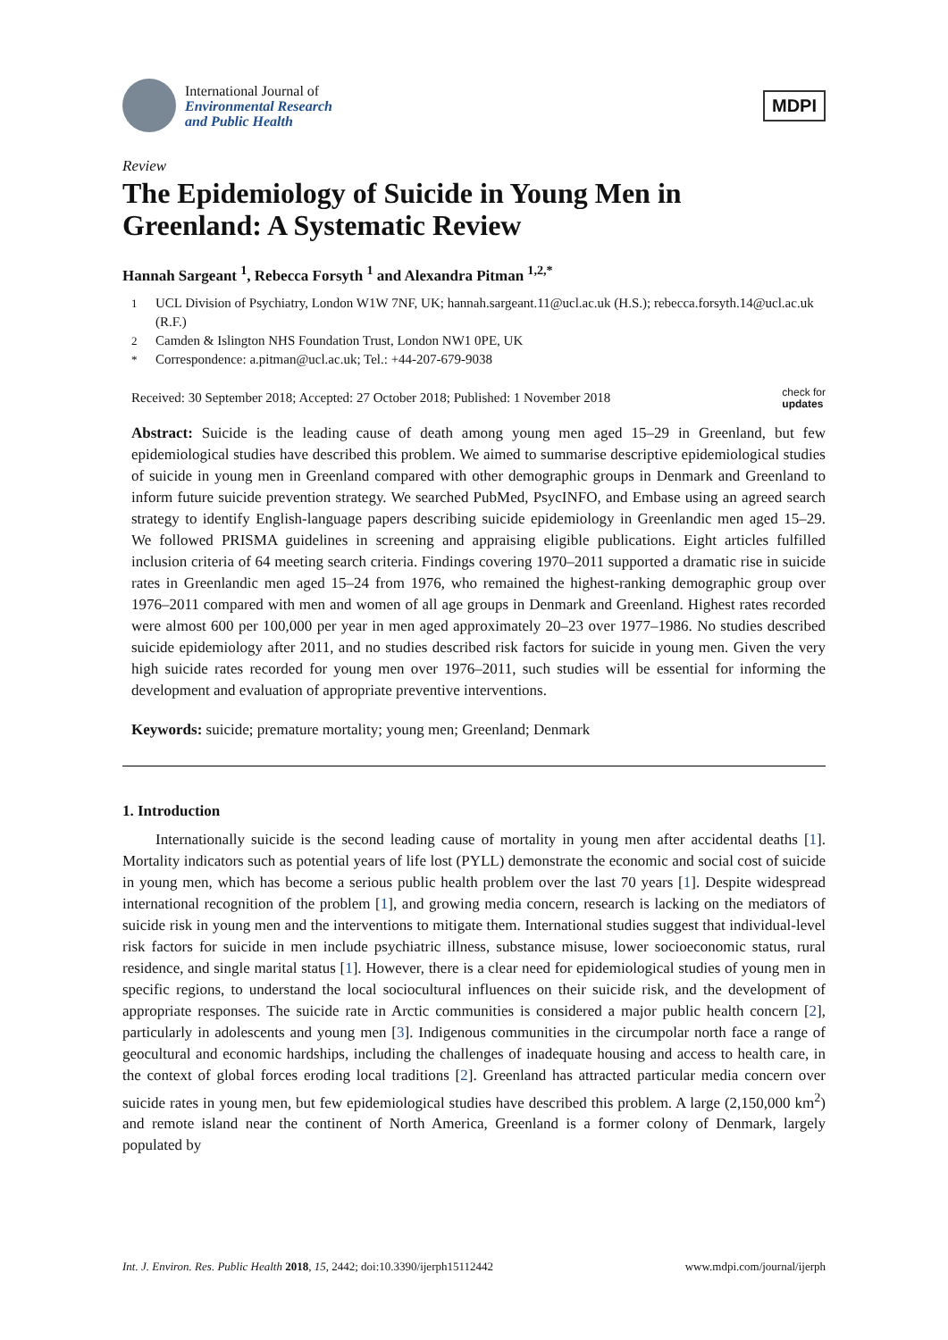International Journal of
Environmental Research
and Public Health
MDPI
Review
The Epidemiology of Suicide in Young Men in Greenland: A Systematic Review
Hannah Sargeant <sup>1</sup>, Rebecca Forsyth <sup>1</sup> and Alexandra Pitman <sup>1,2,*</sup>
1 UCL Division of Psychiatry, London W1W 7NF, UK; hannah.sargeant.11@ucl.ac.uk (H.S.); rebecca.forsyth.14@ucl.ac.uk (R.F.)
2 Camden & Islington NHS Foundation Trust, London NW1 0PE, UK
* Correspondence: a.pitman@ucl.ac.uk; Tel.: +44-207-679-9038
Received: 30 September 2018; Accepted: 27 October 2018; Published: 1 November 2018 check for
updates
Abstract: Suicide is the leading cause of death among young men aged 15–29 in Greenland, but few epidemiological studies have described this problem. We aimed to summarise descriptive epidemiological studies of suicide in young men in Greenland compared with other demographic groups in Denmark and Greenland to inform future suicide prevention strategy. We searched PubMed, PsycINFO, and Embase using an agreed search strategy to identify English-language papers describing suicide epidemiology in Greenlandic men aged 15–29. We followed PRISMA guidelines in screening and appraising eligible publications. Eight articles fulfilled inclusion criteria of 64 meeting search criteria. Findings covering 1970–2011 supported a dramatic rise in suicide rates in Greenlandic men aged 15–24 from 1976, who remained the highest-ranking demographic group over 1976–2011 compared with men and women of all age groups in Denmark and Greenland. Highest rates recorded were almost 600 per 100,000 per year in men aged approximately 20–23 over 1977–1986. No studies described suicide epidemiology after 2011, and no studies described risk factors for suicide in young men. Given the very high suicide rates recorded for young men over 1976–2011, such studies will be essential for informing the development and evaluation of appropriate preventive interventions.
Keywords: suicide; premature mortality; young men; Greenland; Denmark
1. Introduction
Internationally suicide is the second leading cause of mortality in young men after accidental deaths [1]. Mortality indicators such as potential years of life lost (PYLL) demonstrate the economic and social cost of suicide in young men, which has become a serious public health problem over the last 70 years [1]. Despite widespread international recognition of the problem [1], and growing media concern, research is lacking on the mediators of suicide risk in young men and the interventions to mitigate them. International studies suggest that individual-level risk factors for suicide in men include psychiatric illness, substance misuse, lower socioeconomic status, rural residence, and single marital status [1]. However, there is a clear need for epidemiological studies of young men in specific regions, to understand the local sociocultural influences on their suicide risk, and the development of appropriate responses. The suicide rate in Arctic communities is considered a major public health concern [2], particularly in adolescents and young men [3]. Indigenous communities in the circumpolar north face a range of geocultural and economic hardships, including the challenges of inadequate housing and access to health care, in the context of global forces eroding local traditions [2]. Greenland has attracted particular media concern over suicide rates in young men, but few epidemiological studies have described this problem. A large (2,150,000 km<sup>2</sup>) and remote island near the continent of North America, Greenland is a former colony of Denmark, largely populated by
Int. J. Environ. Res. Public Health 2018, 15, 2442; doi:10.3390/ijerph15112442 www.mdpi.com/journal/ijerph